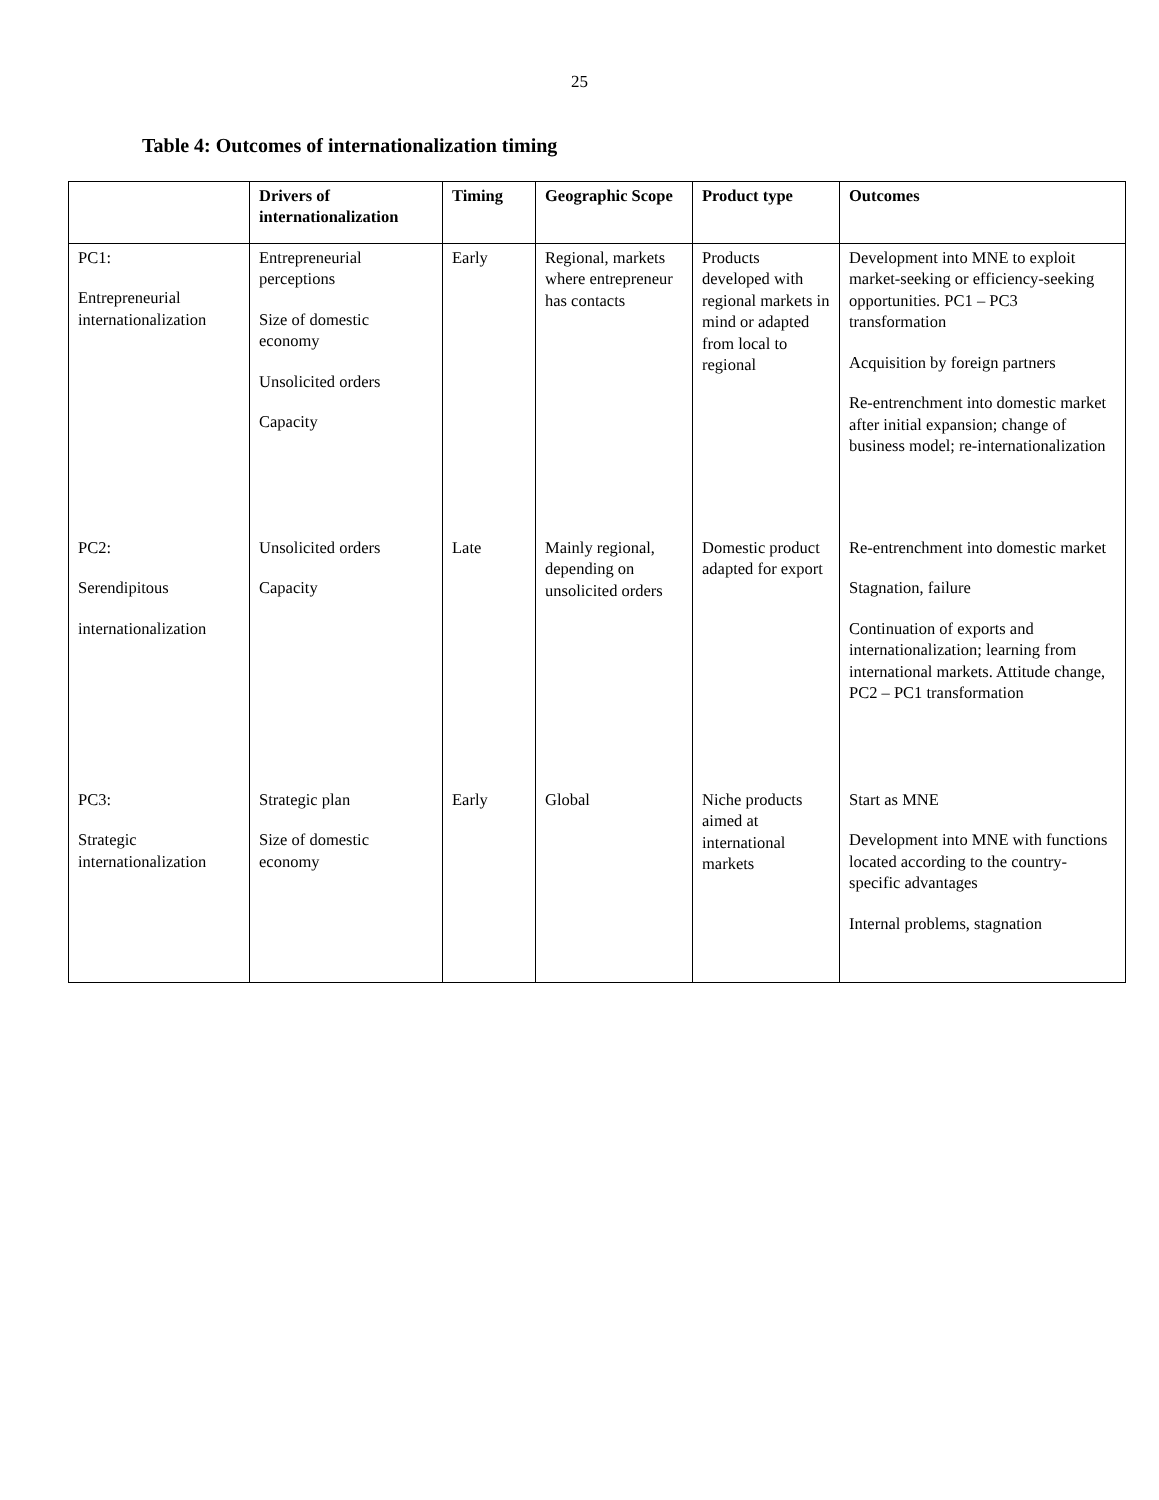25
Table 4: Outcomes of internationalization timing
| | Drivers of internationalization | Timing | Geographic Scope | Product type | Outcomes |
| --- | --- | --- | --- | --- | --- |
| PC1: Entrepreneurial internationalization | Entrepreneurial perceptions Size of domestic economy Unsolicited orders Capacity | Early | Regional, markets where entrepreneur has contacts | Products developed with regional markets in mind or adapted from local to regional | Development into MNE to exploit market-seeking or efficiency-seeking opportunities. PC1 – PC3 transformation Acquisition by foreign partners Re-entrenchment into domestic market after initial expansion; change of business model; re-internationalization |
| PC2: Serendipitous internationalization | Unsolicited orders Capacity | Late | Mainly regional, depending on unsolicited orders | Domestic product adapted for export | Re-entrenchment into domestic market Stagnation, failure Continuation of exports and internationalization; learning from international markets. Attitude change, PC2 – PC1 transformation |
| PC3: Strategic internationalization | Strategic plan Size of domestic economy | Early | Global | Niche products aimed at international markets | Start as MNE Development into MNE with functions located according to the country-specific advantages Internal problems, stagnation |